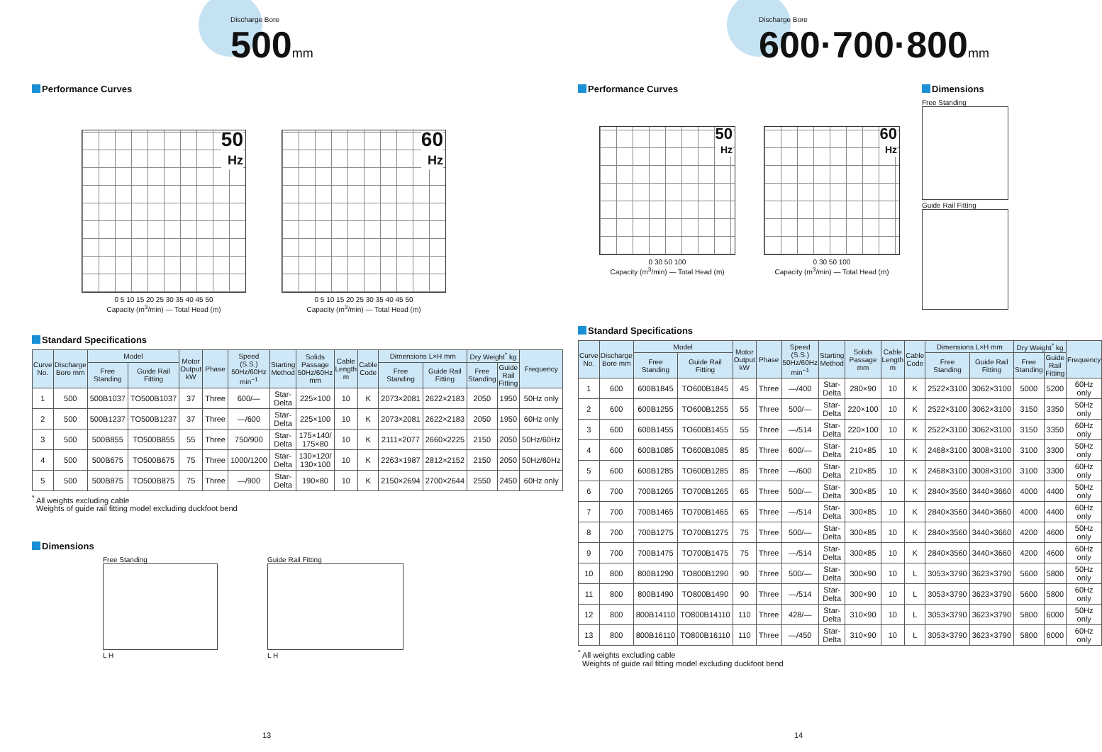Discharge Bore
500 mm
Performance Curves
50
Hz
0 5 10 15 20 25 30 35 40 45 50
Capacity (m<sup>3</sup>/min) — Total Head (m)
60
Hz
0 5 10 15 20 25 30 35 40 45 50
Capacity (m<sup>3</sup>/min) — Total Head (m)
Standard Specifications
| Curve No. | Discharge Bore mm | Model | | Motor Output kW | Phase | Speed (S.S.) 50Hz/60Hz min<sup>−1</sup> | Starting Method | Solids Passage 50Hz/60Hz mm | Cable Length m | Cable Code | Dimensions L×H mm | | Dry Weight<sup>*</sup> kg | | Frequency |
| --- | --- | --- | --- | --- | --- | --- | --- | --- | --- | --- | --- | --- | --- | --- | --- |
| | | Free Standing | Guide Rail Fitting | | | | | | | | Free Standing | Guide Rail Fitting | Free Standing | Guide Rail Fitting | |
| 1 | 500 | 500B1037 | TO500B1037 | 37 | Three | 600/— | Star-Delta | 225×100 | 10 | K | 2073×2081 | 2622×2183 | 2050 | 1950 | 50Hz only |
| 2 | 500 | 500B1237 | TO500B1237 | 37 | Three | —/600 | Star-Delta | 225×100 | 10 | K | 2073×2081 | 2622×2183 | 2050 | 1950 | 60Hz only |
| 3 | 500 | 500B855 | TO500B855 | 55 | Three | 750/900 | Star-Delta | 175×140/ 175×80 | 10 | K | 2111×2077 | 2660×2225 | 2150 | 2050 | 50Hz/60Hz |
| 4 | 500 | 500B675 | TO500B675 | 75 | Three | 1000/1200 | Star-Delta | 130×120/ 130×100 | 10 | K | 2263×1987 | 2812×2152 | 2150 | 2050 | 50Hz/60Hz |
| 5 | 500 | 500B875 | TO500B875 | 75 | Three | —/900 | Star-Delta | 190×80 | 10 | K | 2150×2694 | 2700×2644 | 2550 | 2450 | 60Hz only |
<sup>*</sup> All weights excluding cable
Weights of guide rail fitting model excluding duckfoot bend
Dimensions
Free Standing
L H
Guide Rail Fitting
L H
13
Discharge Bore
600·700·800 mm
Performance Curves
50
Hz
0 30 50 100
Capacity (m<sup>3</sup>/min) — Total Head (m)
60
Hz
0 30 50 100
Capacity (m<sup>3</sup>/min) — Total Head (m)
Dimensions
Free Standing
Guide Rail Fitting
Standard Specifications
| Curve No. | Discharge Bore mm | Model | | Motor Output kW | Phase | Speed (S.S.) 50Hz/60Hz min<sup>−1</sup> | Starting Method | Solids Passage mm | Cable Length m | Cable Code | Dimensions L×H mm | | Dry Weight<sup>*</sup> kg | | Frequency |
| --- | --- | --- | --- | --- | --- | --- | --- | --- | --- | --- | --- | --- | --- | --- | --- |
| | | Free Standing | Guide Rail Fitting | | | | | | | | Free Standing | Guide Rail Fitting | Free Standing | Guide Rail Fitting | |
| 1 | 600 | 600B1845 | TO600B1845 | 45 | Three | —/400 | Star-Delta | 280×90 | 10 | K | 2522×3100 | 3062×3100 | 5000 | 5200 | 60Hz only |
| 2 | 600 | 600B1255 | TO600B1255 | 55 | Three | 500/— | Star-Delta | 220×100 | 10 | K | 2522×3100 | 3062×3100 | 3150 | 3350 | 50Hz only |
| 3 | 600 | 600B1455 | TO600B1455 | 55 | Three | —/514 | Star-Delta | 220×100 | 10 | K | 2522×3100 | 3062×3100 | 3150 | 3350 | 60Hz only |
| 4 | 600 | 600B1085 | TO600B1085 | 85 | Three | 600/— | Star-Delta | 210×85 | 10 | K | 2468×3100 | 3008×3100 | 3100 | 3300 | 50Hz only |
| 5 | 600 | 600B1285 | TO600B1285 | 85 | Three | —/600 | Star-Delta | 210×85 | 10 | K | 2468×3100 | 3008×3100 | 3100 | 3300 | 60Hz only |
| 6 | 700 | 700B1265 | TO700B1265 | 65 | Three | 500/— | Star-Delta | 300×85 | 10 | K | 2840×3560 | 3440×3660 | 4000 | 4400 | 50Hz only |
| 7 | 700 | 700B1465 | TO700B1465 | 65 | Three | —/514 | Star-Delta | 300×85 | 10 | K | 2840×3560 | 3440×3660 | 4000 | 4400 | 60Hz only |
| 8 | 700 | 700B1275 | TO700B1275 | 75 | Three | 500/— | Star-Delta | 300×85 | 10 | K | 2840×3560 | 3440×3660 | 4200 | 4600 | 50Hz only |
| 9 | 700 | 700B1475 | TO700B1475 | 75 | Three | —/514 | Star-Delta | 300×85 | 10 | K | 2840×3560 | 3440×3660 | 4200 | 4600 | 60Hz only |
| 10 | 800 | 800B1290 | TO800B1290 | 90 | Three | 500/— | Star-Delta | 300×90 | 10 | L | 3053×3790 | 3623×3790 | 5600 | 5800 | 50Hz only |
| 11 | 800 | 800B1490 | TO800B1490 | 90 | Three | —/514 | Star-Delta | 300×90 | 10 | L | 3053×3790 | 3623×3790 | 5600 | 5800 | 60Hz only |
| 12 | 800 | 800B14110 | TO800B14110 | 110 | Three | 428/— | Star-Delta | 310×90 | 10 | L | 3053×3790 | 3623×3790 | 5800 | 6000 | 50Hz only |
| 13 | 800 | 800B16110 | TO800B16110 | 110 | Three | —/450 | Star-Delta | 310×90 | 10 | L | 3053×3790 | 3623×3790 | 5800 | 6000 | 60Hz only |
<sup>*</sup> All weights excluding cable
Weights of guide rail fitting model excluding duckfoot bend
14